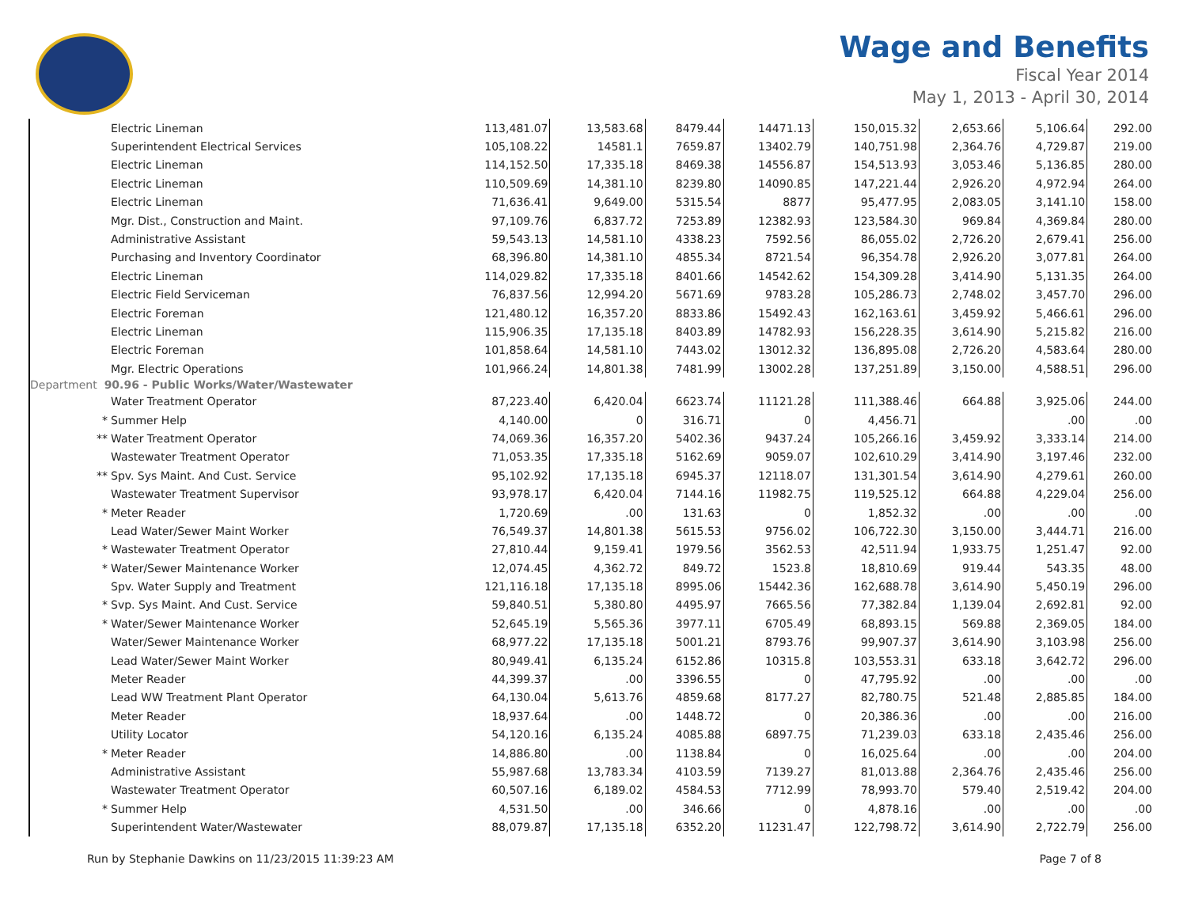Wage and Benefits
Fiscal Year 2014
May 1, 2013 - April 30, 2014
| | Electric Lineman | 113,481.07 | 13,583.68 | 8479.44 | 14471.13 | 150,015.32 | 2,653.66 | 5,106.64 | 292.00 |
| | Superintendent Electrical Services | 105,108.22 | 14581.1 | 7659.87 | 13402.79 | 140,751.98 | 2,364.76 | 4,729.87 | 219.00 |
| | Electric Lineman | 114,152.50 | 17,335.18 | 8469.38 | 14556.87 | 154,513.93 | 3,053.46 | 5,136.85 | 280.00 |
| | Electric Lineman | 110,509.69 | 14,381.10 | 8239.80 | 14090.85 | 147,221.44 | 2,926.20 | 4,972.94 | 264.00 |
| | Electric Lineman | 71,636.41 | 9,649.00 | 5315.54 | 8877 | 95,477.95 | 2,083.05 | 3,141.10 | 158.00 |
| | Mgr. Dist., Construction and Maint. | 97,109.76 | 6,837.72 | 7253.89 | 12382.93 | 123,584.30 | 969.84 | 4,369.84 | 280.00 |
| | Administrative Assistant | 59,543.13 | 14,581.10 | 4338.23 | 7592.56 | 86,055.02 | 2,726.20 | 2,679.41 | 256.00 |
| | Purchasing and Inventory Coordinator | 68,396.80 | 14,381.10 | 4855.34 | 8721.54 | 96,354.78 | 2,926.20 | 3,077.81 | 264.00 |
| | Electric Lineman | 114,029.82 | 17,335.18 | 8401.66 | 14542.62 | 154,309.28 | 3,414.90 | 5,131.35 | 264.00 |
| | Electric Field Serviceman | 76,837.56 | 12,994.20 | 5671.69 | 9783.28 | 105,286.73 | 2,748.02 | 3,457.70 | 296.00 |
| | Electric Foreman | 121,480.12 | 16,357.20 | 8833.86 | 15492.43 | 162,163.61 | 3,459.92 | 5,466.61 | 296.00 |
| | Electric Lineman | 115,906.35 | 17,135.18 | 8403.89 | 14782.93 | 156,228.35 | 3,614.90 | 5,215.82 | 216.00 |
| | Electric Foreman | 101,858.64 | 14,581.10 | 7443.02 | 13012.32 | 136,895.08 | 2,726.20 | 4,583.64 | 280.00 |
| | Mgr. Electric Operations | 101,966.24 | 14,801.38 | 7481.99 | 13002.28 | 137,251.89 | 3,150.00 | 4,588.51 | 296.00 |
| Department 90.96 - Public Works/Water/Wastewater | | | | | | | | | |
| | Water Treatment Operator | 87,223.40 | 6,420.04 | 6623.74 | 11121.28 | 111,388.46 | 664.88 | 3,925.06 | 244.00 |
| * | Summer Help | 4,140.00 | 0 | 316.71 | 0 | 4,456.71 | | .00 | .00 |
| ** | Water Treatment Operator | 74,069.36 | 16,357.20 | 5402.36 | 9437.24 | 105,266.16 | 3,459.92 | 3,333.14 | 214.00 |
| | Wastewater Treatment Operator | 71,053.35 | 17,335.18 | 5162.69 | 9059.07 | 102,610.29 | 3,414.90 | 3,197.46 | 232.00 |
| ** | Spv. Sys Maint. And Cust. Service | 95,102.92 | 17,135.18 | 6945.37 | 12118.07 | 131,301.54 | 3,614.90 | 4,279.61 | 260.00 |
| | Wastewater Treatment Supervisor | 93,978.17 | 6,420.04 | 7144.16 | 11982.75 | 119,525.12 | 664.88 | 4,229.04 | 256.00 |
| * | Meter Reader | 1,720.69 | .00 | 131.63 | 0 | 1,852.32 | .00 | .00 | .00 |
| | Lead Water/Sewer Maint Worker | 76,549.37 | 14,801.38 | 5615.53 | 9756.02 | 106,722.30 | 3,150.00 | 3,444.71 | 216.00 |
| * | Wastewater Treatment Operator | 27,810.44 | 9,159.41 | 1979.56 | 3562.53 | 42,511.94 | 1,933.75 | 1,251.47 | 92.00 |
| * | Water/Sewer Maintenance Worker | 12,074.45 | 4,362.72 | 849.72 | 1523.8 | 18,810.69 | 919.44 | 543.35 | 48.00 |
| | Spv. Water Supply and Treatment | 121,116.18 | 17,135.18 | 8995.06 | 15442.36 | 162,688.78 | 3,614.90 | 5,450.19 | 296.00 |
| * | Svp. Sys Maint. And Cust. Service | 59,840.51 | 5,380.80 | 4495.97 | 7665.56 | 77,382.84 | 1,139.04 | 2,692.81 | 92.00 |
| * | Water/Sewer Maintenance Worker | 52,645.19 | 5,565.36 | 3977.11 | 6705.49 | 68,893.15 | 569.88 | 2,369.05 | 184.00 |
| | Water/Sewer Maintenance Worker | 68,977.22 | 17,135.18 | 5001.21 | 8793.76 | 99,907.37 | 3,614.90 | 3,103.98 | 256.00 |
| | Lead Water/Sewer Maint Worker | 80,949.41 | 6,135.24 | 6152.86 | 10315.8 | 103,553.31 | 633.18 | 3,642.72 | 296.00 |
| | Meter Reader | 44,399.37 | .00 | 3396.55 | 0 | 47,795.92 | .00 | .00 | .00 |
| | Lead WW Treatment Plant Operator | 64,130.04 | 5,613.76 | 4859.68 | 8177.27 | 82,780.75 | 521.48 | 2,885.85 | 184.00 |
| | Meter Reader | 18,937.64 | .00 | 1448.72 | 0 | 20,386.36 | .00 | .00 | 216.00 |
| | Utility Locator | 54,120.16 | 6,135.24 | 4085.88 | 6897.75 | 71,239.03 | 633.18 | 2,435.46 | 256.00 |
| * | Meter Reader | 14,886.80 | .00 | 1138.84 | 0 | 16,025.64 | .00 | .00 | 204.00 |
| | Administrative Assistant | 55,987.68 | 13,783.34 | 4103.59 | 7139.27 | 81,013.88 | 2,364.76 | 2,435.46 | 256.00 |
| | Wastewater Treatment Operator | 60,507.16 | 6,189.02 | 4584.53 | 7712.99 | 78,993.70 | 579.40 | 2,519.42 | 204.00 |
| * | Summer Help | 4,531.50 | .00 | 346.66 | 0 | 4,878.16 | .00 | .00 | .00 |
| | Superintendent Water/Wastewater | 88,079.87 | 17,135.18 | 6352.20 | 11231.47 | 122,798.72 | 3,614.90 | 2,722.79 | 256.00 |
Run by Stephanie Dawkins on 11/23/2015 11:39:23 AM Page 7 of 8